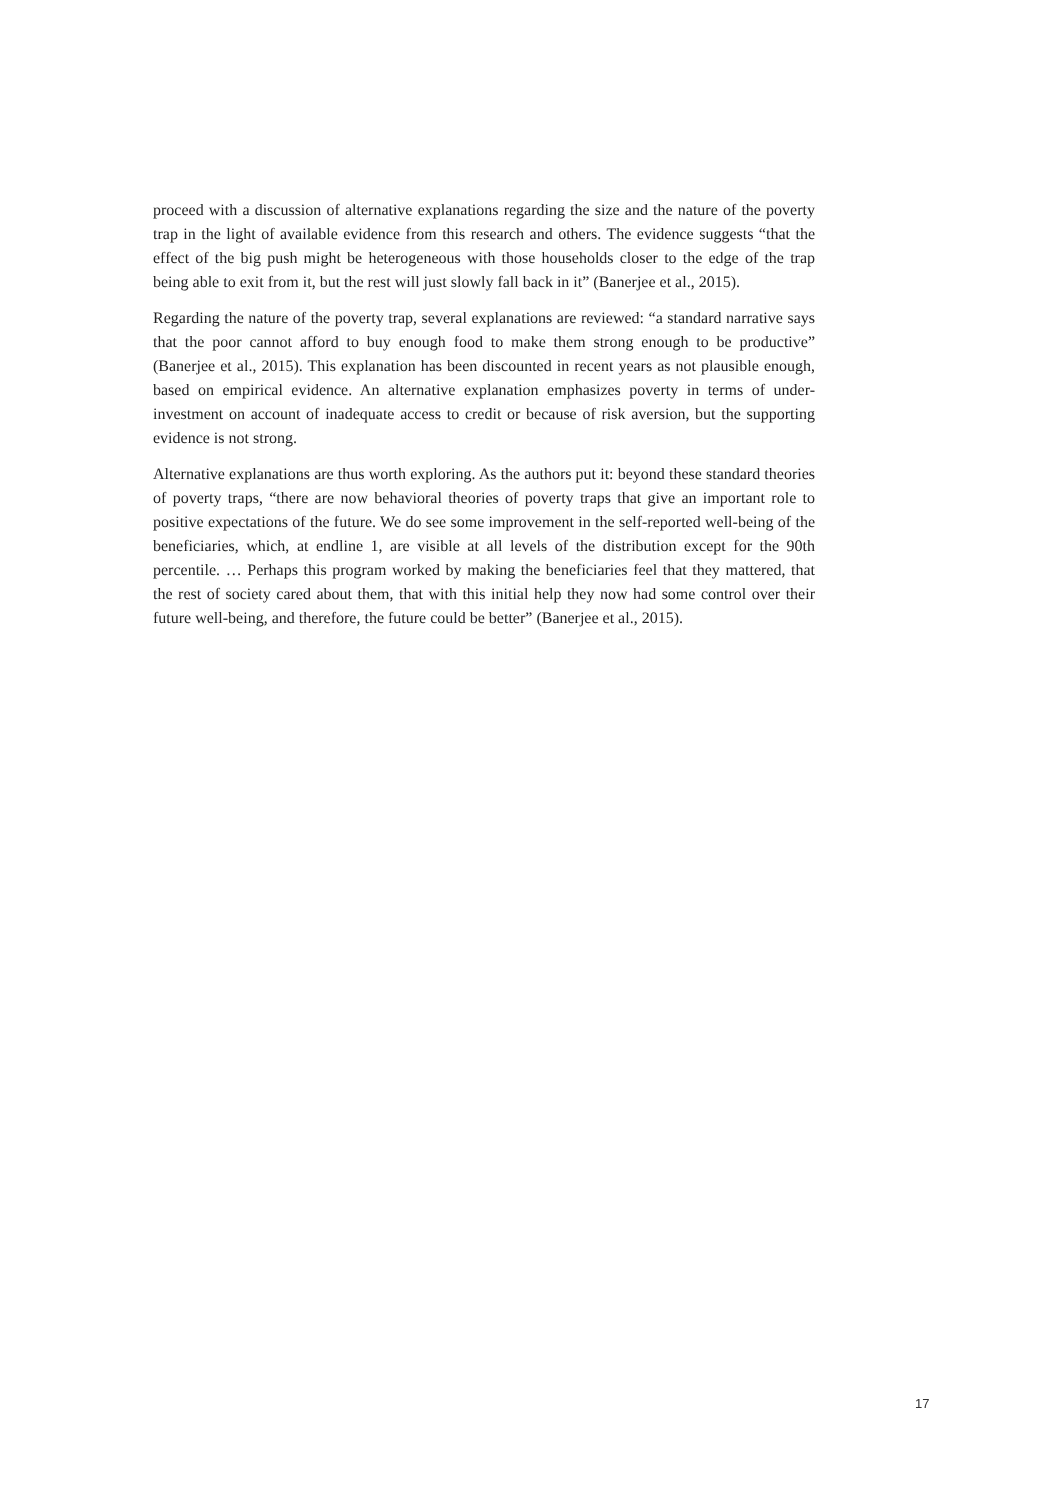proceed with a discussion of alternative explanations regarding the size and the nature of the poverty trap in the light of available evidence from this research and others. The evidence suggests “that the effect of the big push might be heterogeneous with those households closer to the edge of the trap being able to exit from it, but the rest will just slowly fall back in it” (Banerjee et al., 2015).
Regarding the nature of the poverty trap, several explanations are reviewed: “a standard narrative says that the poor cannot afford to buy enough food to make them strong enough to be productive” (Banerjee et al., 2015). This explanation has been discounted in recent years as not plausible enough, based on empirical evidence. An alternative explanation emphasizes poverty in terms of under-investment on account of inadequate access to credit or because of risk aversion, but the supporting evidence is not strong.
Alternative explanations are thus worth exploring. As the authors put it: beyond these standard theories of poverty traps, “there are now behavioral theories of poverty traps that give an important role to positive expectations of the future. We do see some improvement in the self-reported well-being of the beneficiaries, which, at endline 1, are visible at all levels of the distribution except for the 90th percentile. … Perhaps this program worked by making the beneficiaries feel that they mattered, that the rest of society cared about them, that with this initial help they now had some control over their future well-being, and therefore, the future could be better” (Banerjee et al., 2015).
17